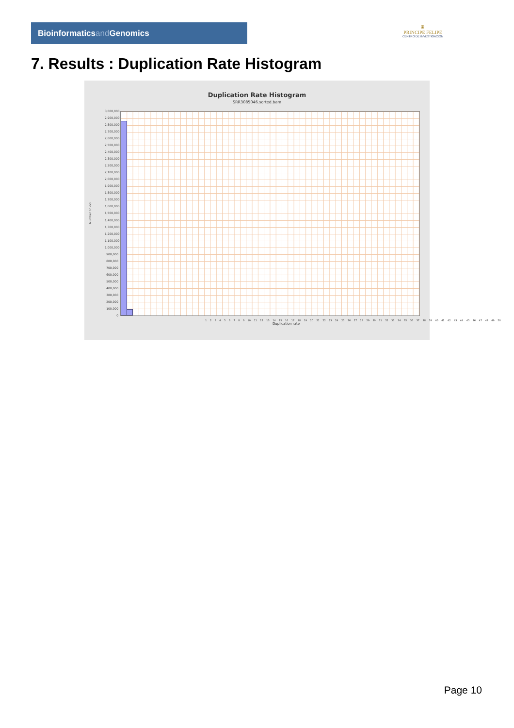Bioinformaticsand Genomics
♛
PRINCIPE FELIPE
CENTRO DE INVESTIGACION
7. Results : Duplication Rate Histogram
Duplication Rate Histogram
SRR3085046.sorted.bam
Number of loci
3,000,000
2,900,000
2,800,000
2,700,000
2,600,000
2,500,000
2,400,000
2,300,000
2,200,000
2,100,000
2,000,000
1,900,000
1,800,000
1,700,000
1,600,000
1,500,000
1,400,000
1,300,000
1,200,000
1,100,000
1,000,000
900,000
800,000
700,000
600,000
500,000
400,000
300,000
200,000
100,000
0
1 2 3 4 5 6 7 8 9 10 11 12 13 14 15 16 17 18 19 20 21 22 23 24 25 26 27 28 29 30 31 32 33 34 35 36 37 38 39 40 41 42 43 44 45 46 47 48 49 50
Duplication rate
Page 10